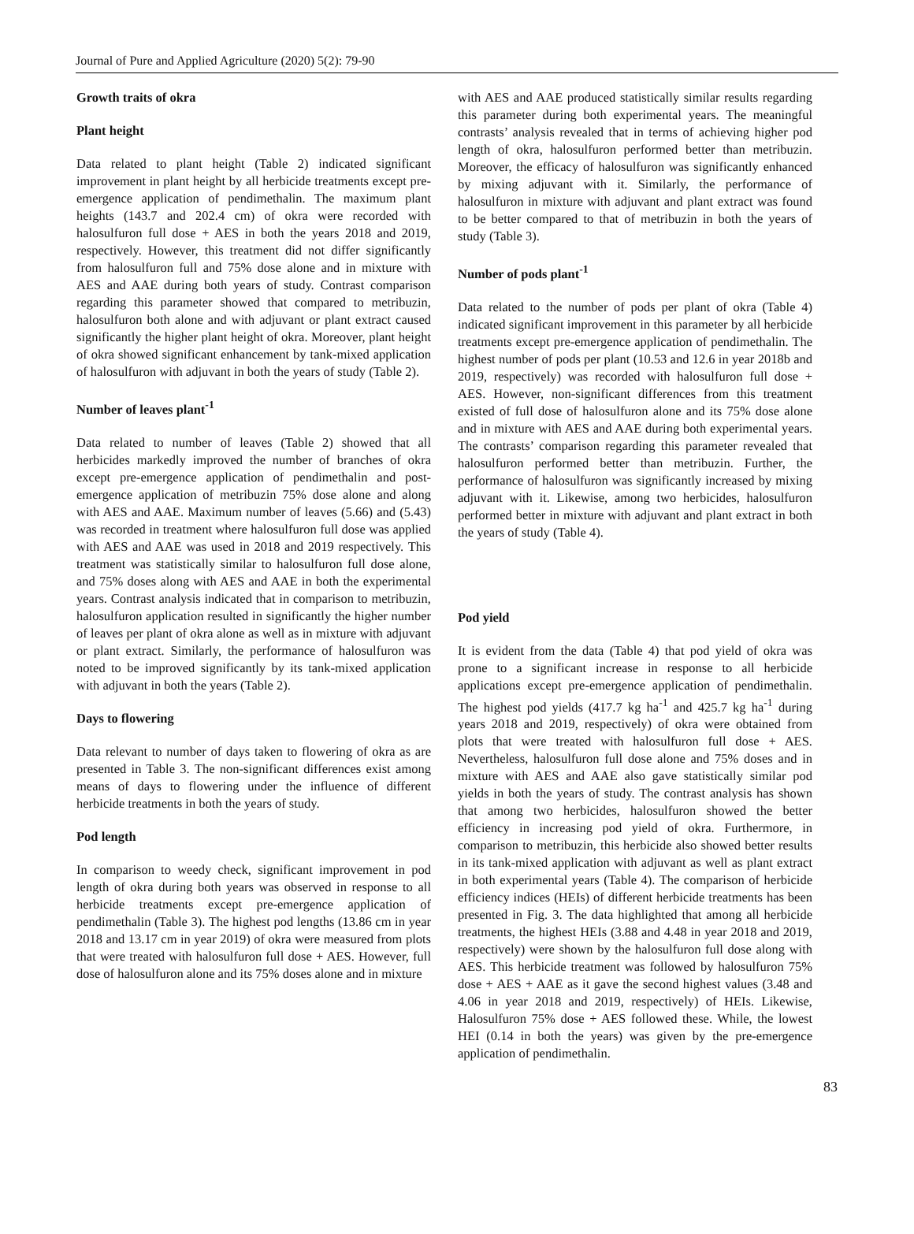Journal of Pure and Applied Agriculture (2020) 5(2): 79-90
Growth traits of okra
Plant height
Data related to plant height (Table 2) indicated significant improvement in plant height by all herbicide treatments except pre-emergence application of pendimethalin. The maximum plant heights (143.7 and 202.4 cm) of okra were recorded with halosulfuron full dose + AES in both the years 2018 and 2019, respectively. However, this treatment did not differ significantly from halosulfuron full and 75% dose alone and in mixture with AES and AAE during both years of study. Contrast comparison regarding this parameter showed that compared to metribuzin, halosulfuron both alone and with adjuvant or plant extract caused significantly the higher plant height of okra. Moreover, plant height of okra showed significant enhancement by tank-mixed application of halosulfuron with adjuvant in both the years of study (Table 2).
Number of leaves plant<sup>-1</sup>
Data related to number of leaves (Table 2) showed that all herbicides markedly improved the number of branches of okra except pre-emergence application of pendimethalin and post-emergence application of metribuzin 75% dose alone and along with AES and AAE. Maximum number of leaves (5.66) and (5.43) was recorded in treatment where halosulfuron full dose was applied with AES and AAE was used in 2018 and 2019 respectively. This treatment was statistically similar to halosulfuron full dose alone, and 75% doses along with AES and AAE in both the experimental years. Contrast analysis indicated that in comparison to metribuzin, halosulfuron application resulted in significantly the higher number of leaves per plant of okra alone as well as in mixture with adjuvant or plant extract. Similarly, the performance of halosulfuron was noted to be improved significantly by its tank-mixed application with adjuvant in both the years (Table 2).
Days to flowering
Data relevant to number of days taken to flowering of okra as are presented in Table 3. The non-significant differences exist among means of days to flowering under the influence of different herbicide treatments in both the years of study.
Pod length
In comparison to weedy check, significant improvement in pod length of okra during both years was observed in response to all herbicide treatments except pre-emergence application of pendimethalin (Table 3). The highest pod lengths (13.86 cm in year 2018 and 13.17 cm in year 2019) of okra were measured from plots that were treated with halosulfuron full dose + AES. However, full dose of halosulfuron alone and its 75% doses alone and in mixture
with AES and AAE produced statistically similar results regarding this parameter during both experimental years. The meaningful contrasts’ analysis revealed that in terms of achieving higher pod length of okra, halosulfuron performed better than metribuzin. Moreover, the efficacy of halosulfuron was significantly enhanced by mixing adjuvant with it. Similarly, the performance of halosulfuron in mixture with adjuvant and plant extract was found to be better compared to that of metribuzin in both the years of study (Table 3).
Number of pods plant<sup>-1</sup>
Data related to the number of pods per plant of okra (Table 4) indicated significant improvement in this parameter by all herbicide treatments except pre-emergence application of pendimethalin. The highest number of pods per plant (10.53 and 12.6 in year 2018b and 2019, respectively) was recorded with halosulfuron full dose + AES. However, non-significant differences from this treatment existed of full dose of halosulfuron alone and its 75% dose alone and in mixture with AES and AAE during both experimental years. The contrasts’ comparison regarding this parameter revealed that halosulfuron performed better than metribuzin. Further, the performance of halosulfuron was significantly increased by mixing adjuvant with it. Likewise, among two herbicides, halosulfuron performed better in mixture with adjuvant and plant extract in both the years of study (Table 4).
Pod yield
It is evident from the data (Table 4) that pod yield of okra was prone to a significant increase in response to all herbicide applications except pre-emergence application of pendimethalin. The highest pod yields (417.7 kg ha<sup>-1</sup> and 425.7 kg ha<sup>-1</sup> during years 2018 and 2019, respectively) of okra were obtained from plots that were treated with halosulfuron full dose + AES. Nevertheless, halosulfuron full dose alone and 75% doses and in mixture with AES and AAE also gave statistically similar pod yields in both the years of study. The contrast analysis has shown that among two herbicides, halosulfuron showed the better efficiency in increasing pod yield of okra. Furthermore, in comparison to metribuzin, this herbicide also showed better results in its tank-mixed application with adjuvant as well as plant extract in both experimental years (Table 4). The comparison of herbicide efficiency indices (HEIs) of different herbicide treatments has been presented in Fig. 3. The data highlighted that among all herbicide treatments, the highest HEIs (3.88 and 4.48 in year 2018 and 2019, respectively) were shown by the halosulfuron full dose along with AES. This herbicide treatment was followed by halosulfuron 75% dose + AES + AAE as it gave the second highest values (3.48 and 4.06 in year 2018 and 2019, respectively) of HEIs. Likewise, Halosulfuron 75% dose + AES followed these. While, the lowest HEI (0.14 in both the years) was given by the pre-emergence application of pendimethalin.
83